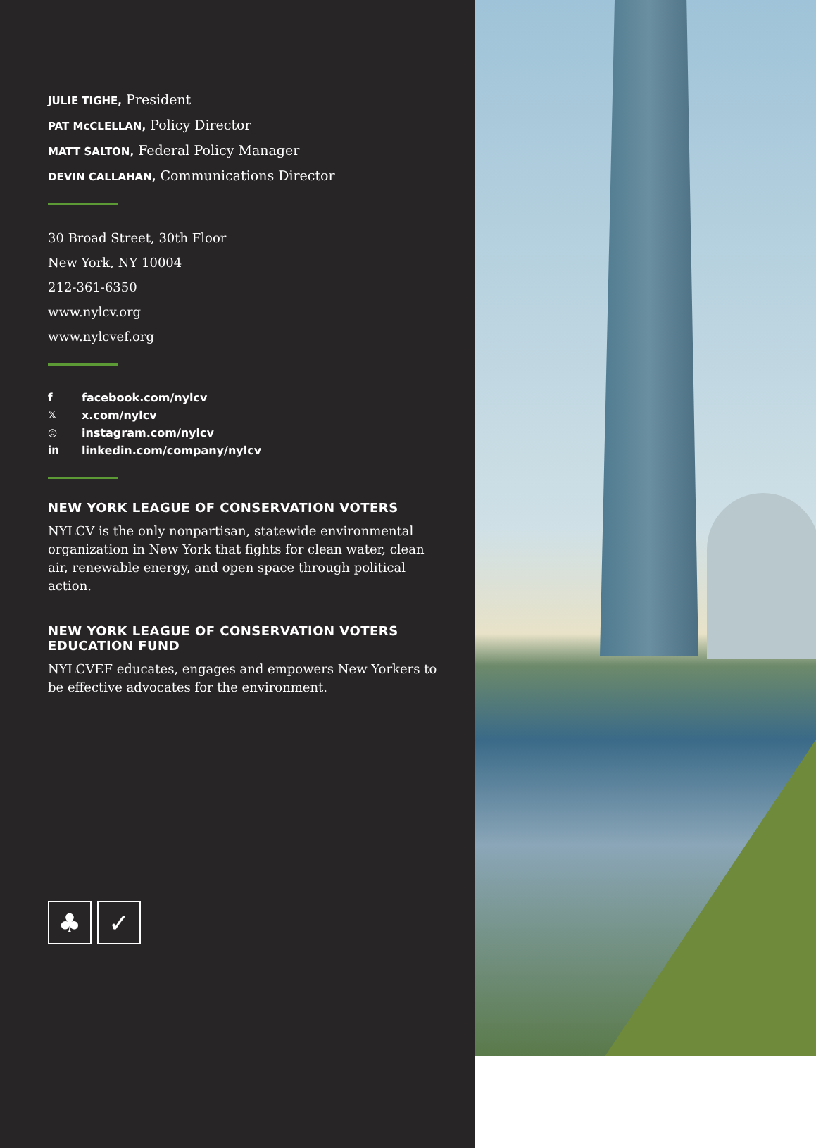JULIE TIGHE, President
PAT McCLELLAN, Policy Director
MATT SALTON, Federal Policy Manager
DEVIN CALLAHAN, Communications Director
30 Broad Street, 30th Floor
New York, NY 10004
212-361-6350
www.nylcv.org
www.nylcvef.org
ffacebook.com/nylcv
𝕏x.com/nylcv
◎ instagram.com/nylcv
in linkedin.com/company/nylcv
NEW YORK LEAGUE OF CONSERVATION VOTERS
NYLCV is the only nonpartisan, statewide environmental organization in New York that fights for clean water, clean air, renewable energy, and open space through political action.
NEW YORK LEAGUE OF CONSERVATION VOTERS EDUCATION FUND
NYLCVEF educates, engages and empowers New Yorkers to be effective advocates for the environment.
♣ ✓